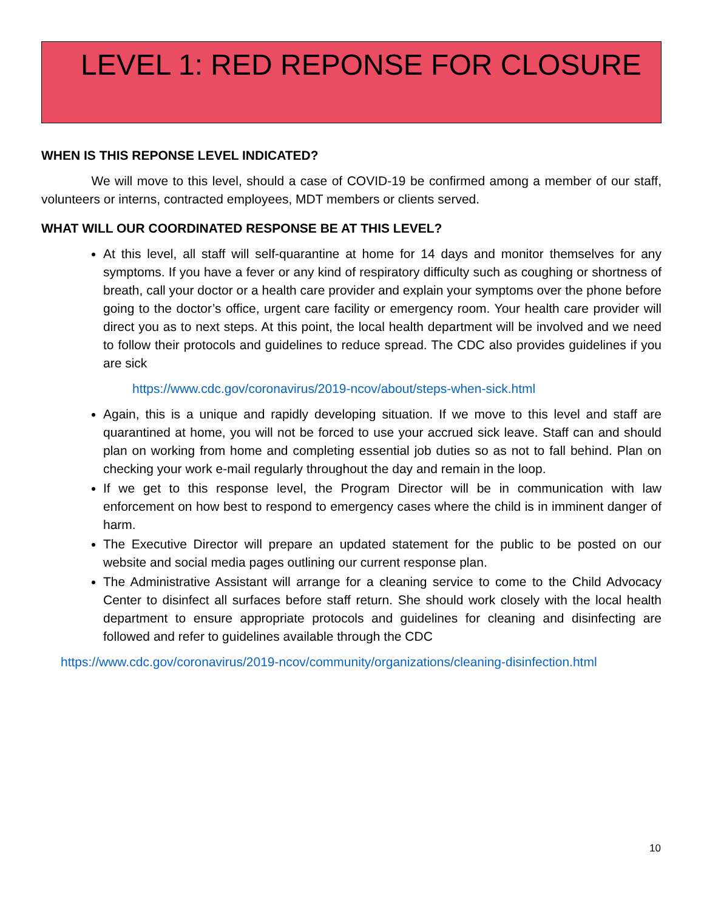LEVEL 1: RED REPONSE FOR CLOSURE
WHEN IS THIS REPONSE LEVEL INDICATED?
We will move to this level, should a case of COVID-19 be confirmed among a member of our staff, volunteers or interns, contracted employees, MDT members or clients served.
WHAT WILL OUR COORDINATED RESPONSE BE AT THIS LEVEL?
At this level, all staff will self-quarantine at home for 14 days and monitor themselves for any symptoms. If you have a fever or any kind of respiratory difficulty such as coughing or shortness of breath, call your doctor or a health care provider and explain your symptoms over the phone before going to the doctor’s office, urgent care facility or emergency room. Your health care provider will direct you as to next steps. At this point, the local health department will be involved and we need to follow their protocols and guidelines to reduce spread. The CDC also provides guidelines if you are sick
https://www.cdc.gov/coronavirus/2019-ncov/about/steps-when-sick.html
Again, this is a unique and rapidly developing situation. If we move to this level and staff are quarantined at home, you will not be forced to use your accrued sick leave. Staff can and should plan on working from home and completing essential job duties so as not to fall behind. Plan on checking your work e-mail regularly throughout the day and remain in the loop.
If we get to this response level, the Program Director will be in communication with law enforcement on how best to respond to emergency cases where the child is in imminent danger of harm.
The Executive Director will prepare an updated statement for the public to be posted on our website and social media pages outlining our current response plan.
The Administrative Assistant will arrange for a cleaning service to come to the Child Advocacy Center to disinfect all surfaces before staff return. She should work closely with the local health department to ensure appropriate protocols and guidelines for cleaning and disinfecting are followed and refer to guidelines available through the CDC
https://www.cdc.gov/coronavirus/2019-ncov/community/organizations/cleaning-disinfection.html
10